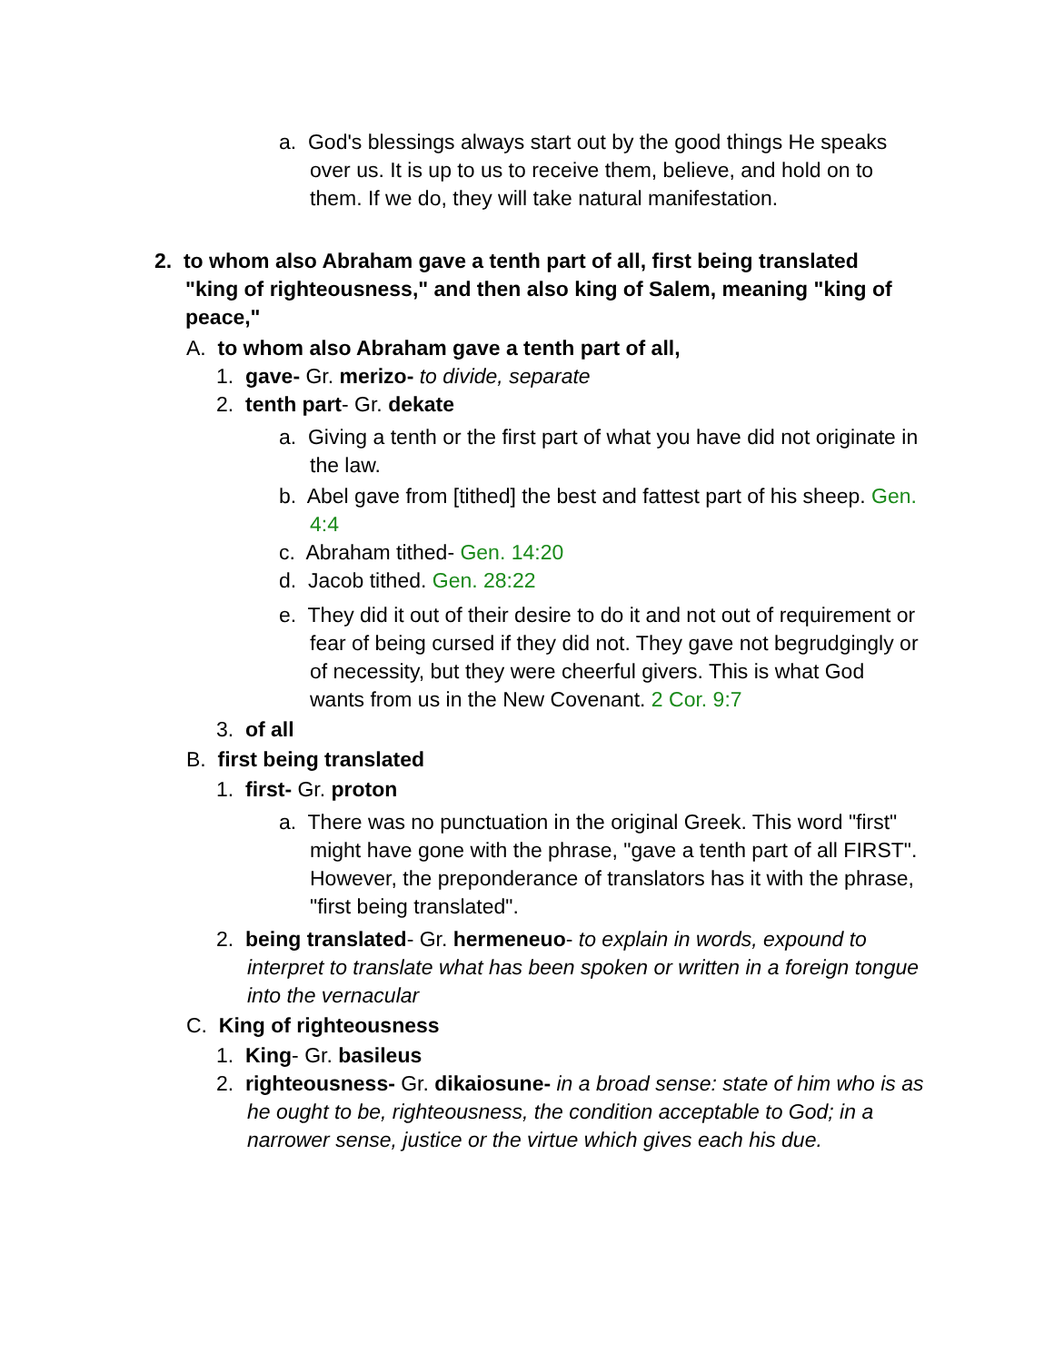a. God's blessings always start out by the good things He speaks over us. It is up to us to receive them, believe, and hold on to them. If we do, they will take natural manifestation.
2. to whom also Abraham gave a tenth part of all, first being translated "king of righteousness," and then also king of Salem, meaning "king of peace,"
A. to whom also Abraham gave a tenth part of all,
1. gave- Gr. merizo- to divide, separate
2. tenth part- Gr. dekate
a. Giving a tenth or the first part of what you have did not originate in the law.
b. Abel gave from [tithed] the best and fattest part of his sheep. Gen. 4:4
c. Abraham tithed- Gen. 14:20
d. Jacob tithed. Gen. 28:22
e. They did it out of their desire to do it and not out of requirement or fear of being cursed if they did not. They gave not begrudgingly or of necessity, but they were cheerful givers. This is what God wants from us in the New Covenant. 2 Cor. 9:7
3. of all
B. first being translated
1. first- Gr. proton
a. There was no punctuation in the original Greek. This word "first" might have gone with the phrase, "gave a tenth part of all FIRST". However, the preponderance of translators has it with the phrase, "first being translated".
2. being translated- Gr. hermeneuo- to explain in words, expound to interpret to translate what has been spoken or written in a foreign tongue into the vernacular
C. King of righteousness
1. King- Gr. basileus
2. righteousness- Gr. dikaiosune- in a broad sense: state of him who is as he ought to be, righteousness, the condition acceptable to God; in a narrower sense, justice or the virtue which gives each his due.